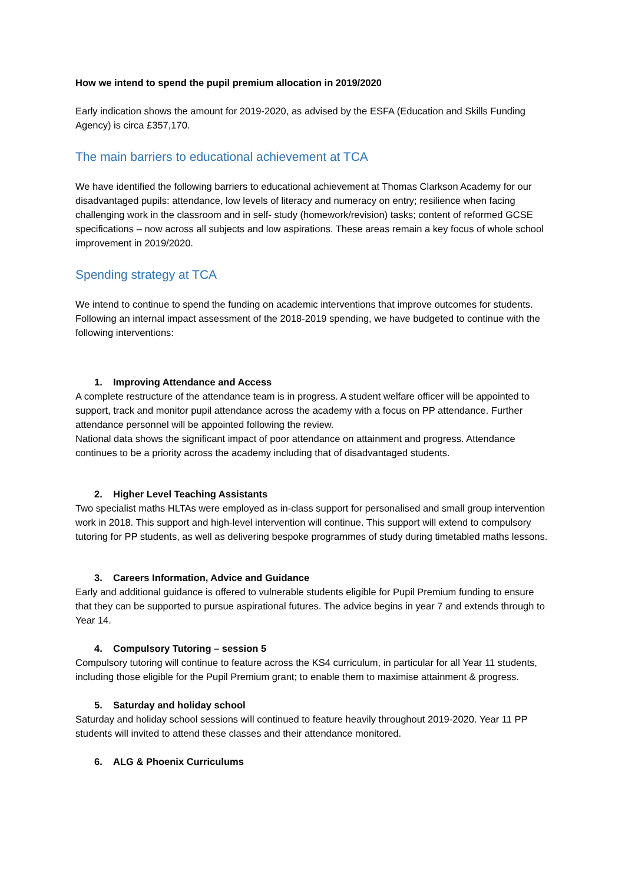How we intend to spend the pupil premium allocation in 2019/2020
Early indication shows the amount for 2019-2020, as advised by the ESFA (Education and Skills Funding Agency) is circa £357,170.
The main barriers to educational achievement at TCA
We have identified the following barriers to educational achievement at Thomas Clarkson Academy for our disadvantaged pupils: attendance, low levels of literacy and numeracy on entry; resilience when facing challenging work in the classroom and in self- study (homework/revision) tasks; content of reformed GCSE specifications – now across all subjects and low aspirations. These areas remain a key focus of whole school improvement in 2019/2020.
Spending strategy at TCA
We intend to continue to spend the funding on academic interventions that improve outcomes for students. Following an internal impact assessment of the 2018-2019 spending, we have budgeted to continue with the following interventions:
1. Improving Attendance and Access
A complete restructure of the attendance team is in progress. A student welfare officer will be appointed to support, track and monitor pupil attendance across the academy with a focus on PP attendance. Further attendance personnel will be appointed following the review.
National data shows the significant impact of poor attendance on attainment and progress. Attendance continues to be a priority across the academy including that of disadvantaged students.
2. Higher Level Teaching Assistants
Two specialist maths HLTAs were employed as in-class support for personalised and small group intervention work in 2018. This support and high-level intervention will continue. This support will extend to compulsory tutoring for PP students, as well as delivering bespoke programmes of study during timetabled maths lessons.
3. Careers Information, Advice and Guidance
Early and additional guidance is offered to vulnerable students eligible for Pupil Premium funding to ensure that they can be supported to pursue aspirational futures. The advice begins in year 7 and extends through to Year 14.
4. Compulsory Tutoring – session 5
Compulsory tutoring will continue to feature across the KS4 curriculum, in particular for all Year 11 students, including those eligible for the Pupil Premium grant; to enable them to maximise attainment & progress.
5. Saturday and holiday school
Saturday and holiday school sessions will continued to feature heavily throughout 2019-2020. Year 11 PP students will invited to attend these classes and their attendance monitored.
6. ALG & Phoenix Curriculums